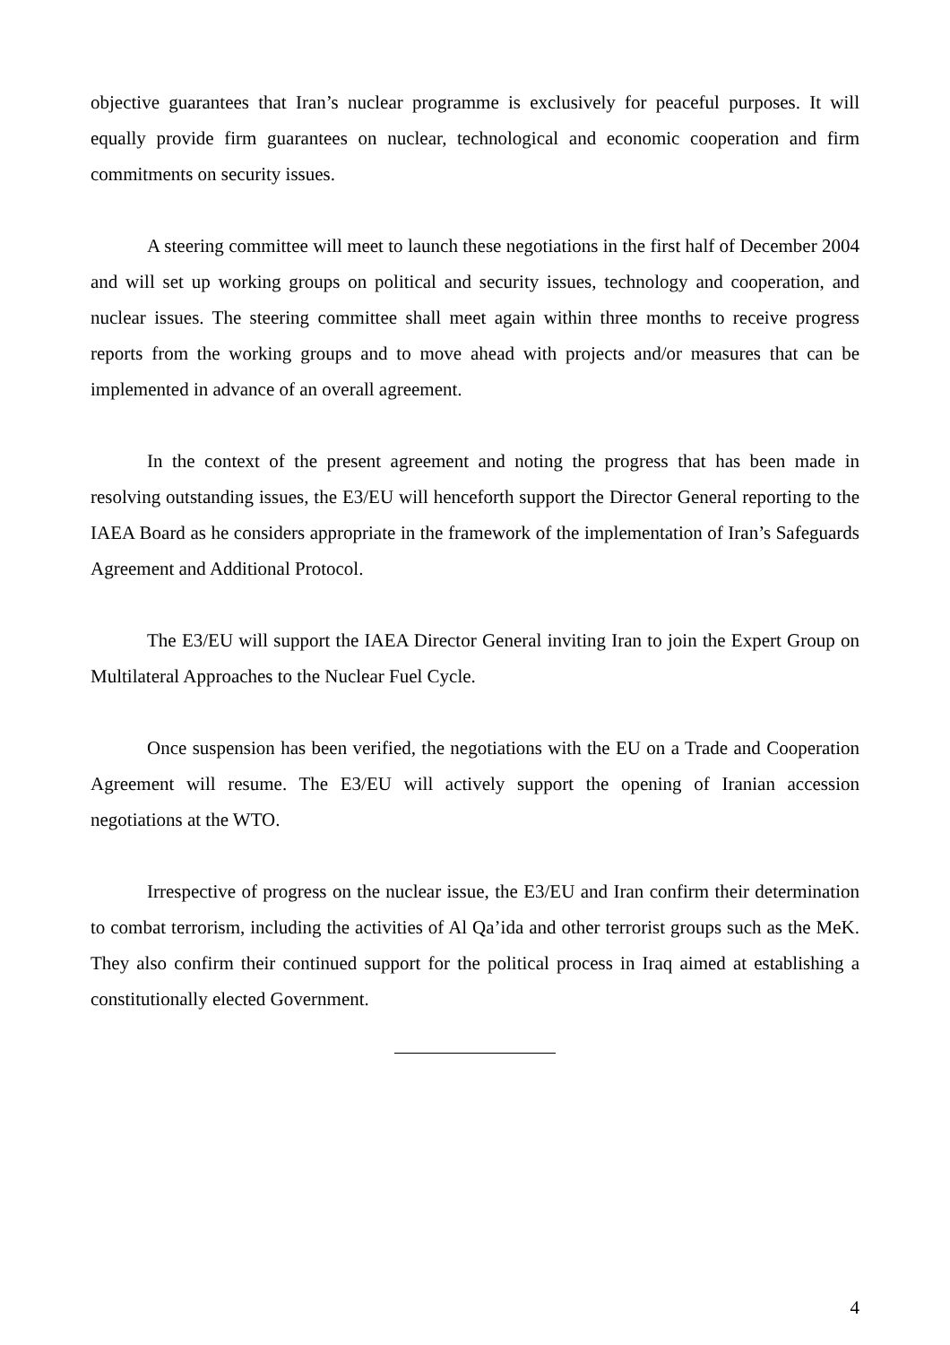objective guarantees that Iran’s nuclear programme is exclusively for peaceful purposes. It will equally provide firm guarantees on nuclear, technological and economic cooperation and firm commitments on security issues.
A steering committee will meet to launch these negotiations in the first half of December 2004 and will set up working groups on political and security issues, technology and cooperation, and nuclear issues. The steering committee shall meet again within three months to receive progress reports from the working groups and to move ahead with projects and/or measures that can be implemented in advance of an overall agreement.
In the context of the present agreement and noting the progress that has been made in resolving outstanding issues, the E3/EU will henceforth support the Director General reporting to the IAEA Board as he considers appropriate in the framework of the implementation of Iran’s Safeguards Agreement and Additional Protocol.
The E3/EU will support the IAEA Director General inviting Iran to join the Expert Group on Multilateral Approaches to the Nuclear Fuel Cycle.
Once suspension has been verified, the negotiations with the EU on a Trade and Cooperation Agreement will resume. The E3/EU will actively support the opening of Iranian accession negotiations at the WTO.
Irrespective of progress on the nuclear issue, the E3/EU and Iran confirm their determination to combat terrorism, including the activities of Al Qa’ida and other terrorist groups such as the MeK. They also confirm their continued support for the political process in Iraq aimed at establishing a constitutionally elected Government.
4